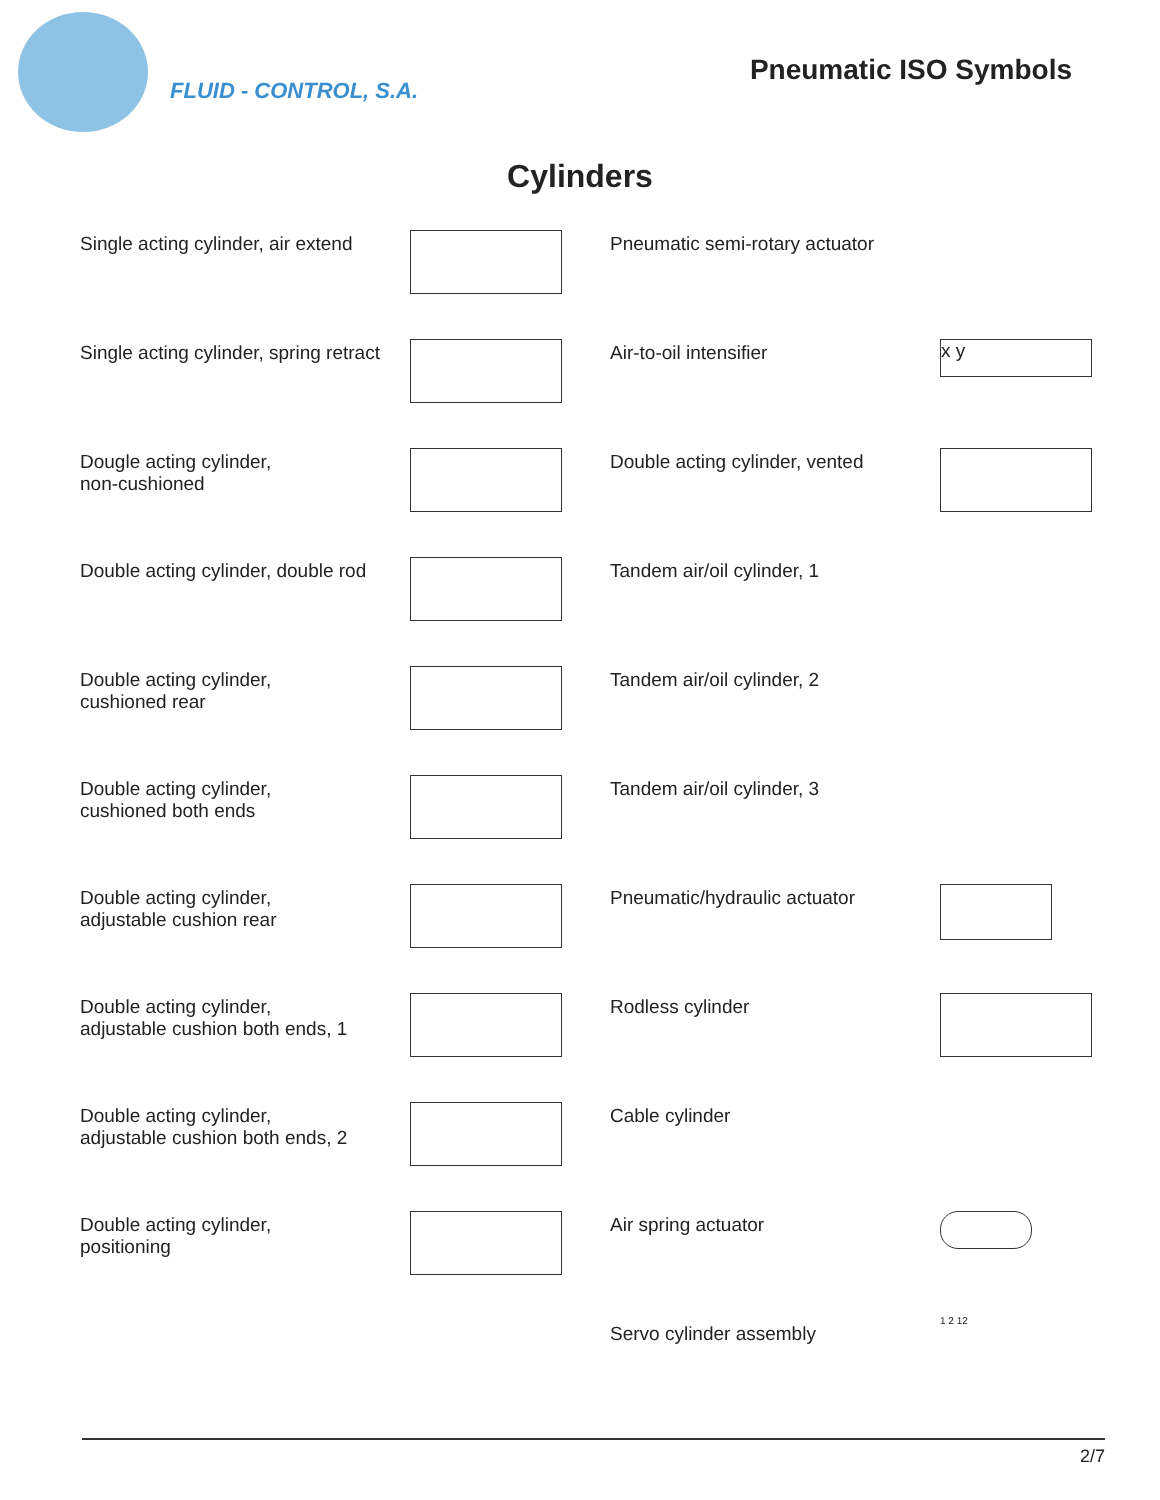FLUID - CONTROL, S.A.
Pneumatic ISO Symbols
Cylinders
Single acting cylinder, air extend
Single acting cylinder, spring retract
Dougle acting cylinder,
non-cushioned
Double acting cylinder, double rod
Double acting cylinder,
cushioned rear
Double acting cylinder,
cushioned both ends
Double acting cylinder,
adjustable cushion rear
Double acting cylinder,
adjustable cushion both ends, 1
Double acting cylinder,
adjustable cushion both ends, 2
Double acting cylinder,
positioning
Pneumatic semi-rotary actuator
Air-to-oil intensifier
x y
Double acting cylinder, vented
Tandem air/oil cylinder, 1
Tandem air/oil cylinder, 2
Tandem air/oil cylinder, 3
Pneumatic/hydraulic actuator
Rodless cylinder
Cable cylinder
Air spring actuator
Servo cylinder assembly
1 2 12
2/7